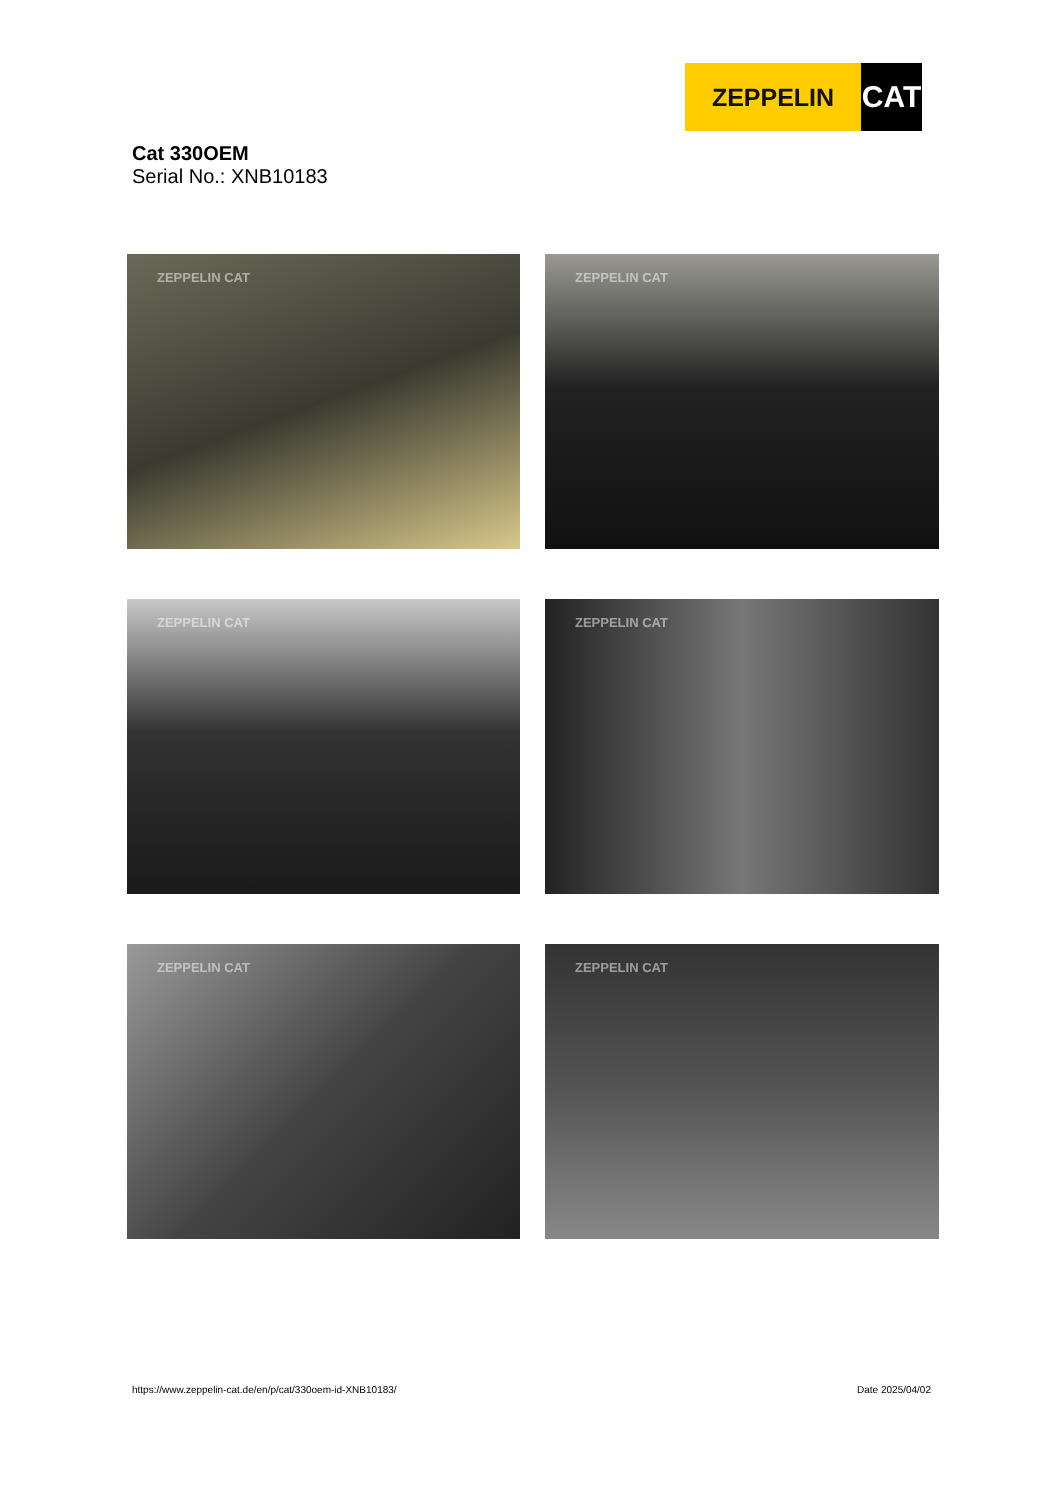ZEPPELIN
CAT
Cat 330OEM
Serial No.: XNB10183
ZEPPELIN CAT
ZEPPELIN CAT
ZEPPELIN CAT
ZEPPELIN CAT
ZEPPELIN CAT
ZEPPELIN CAT
https://www.zeppelin-cat.de/en/p/cat/330oem-id-XNB10183/ Date 2025/04/02